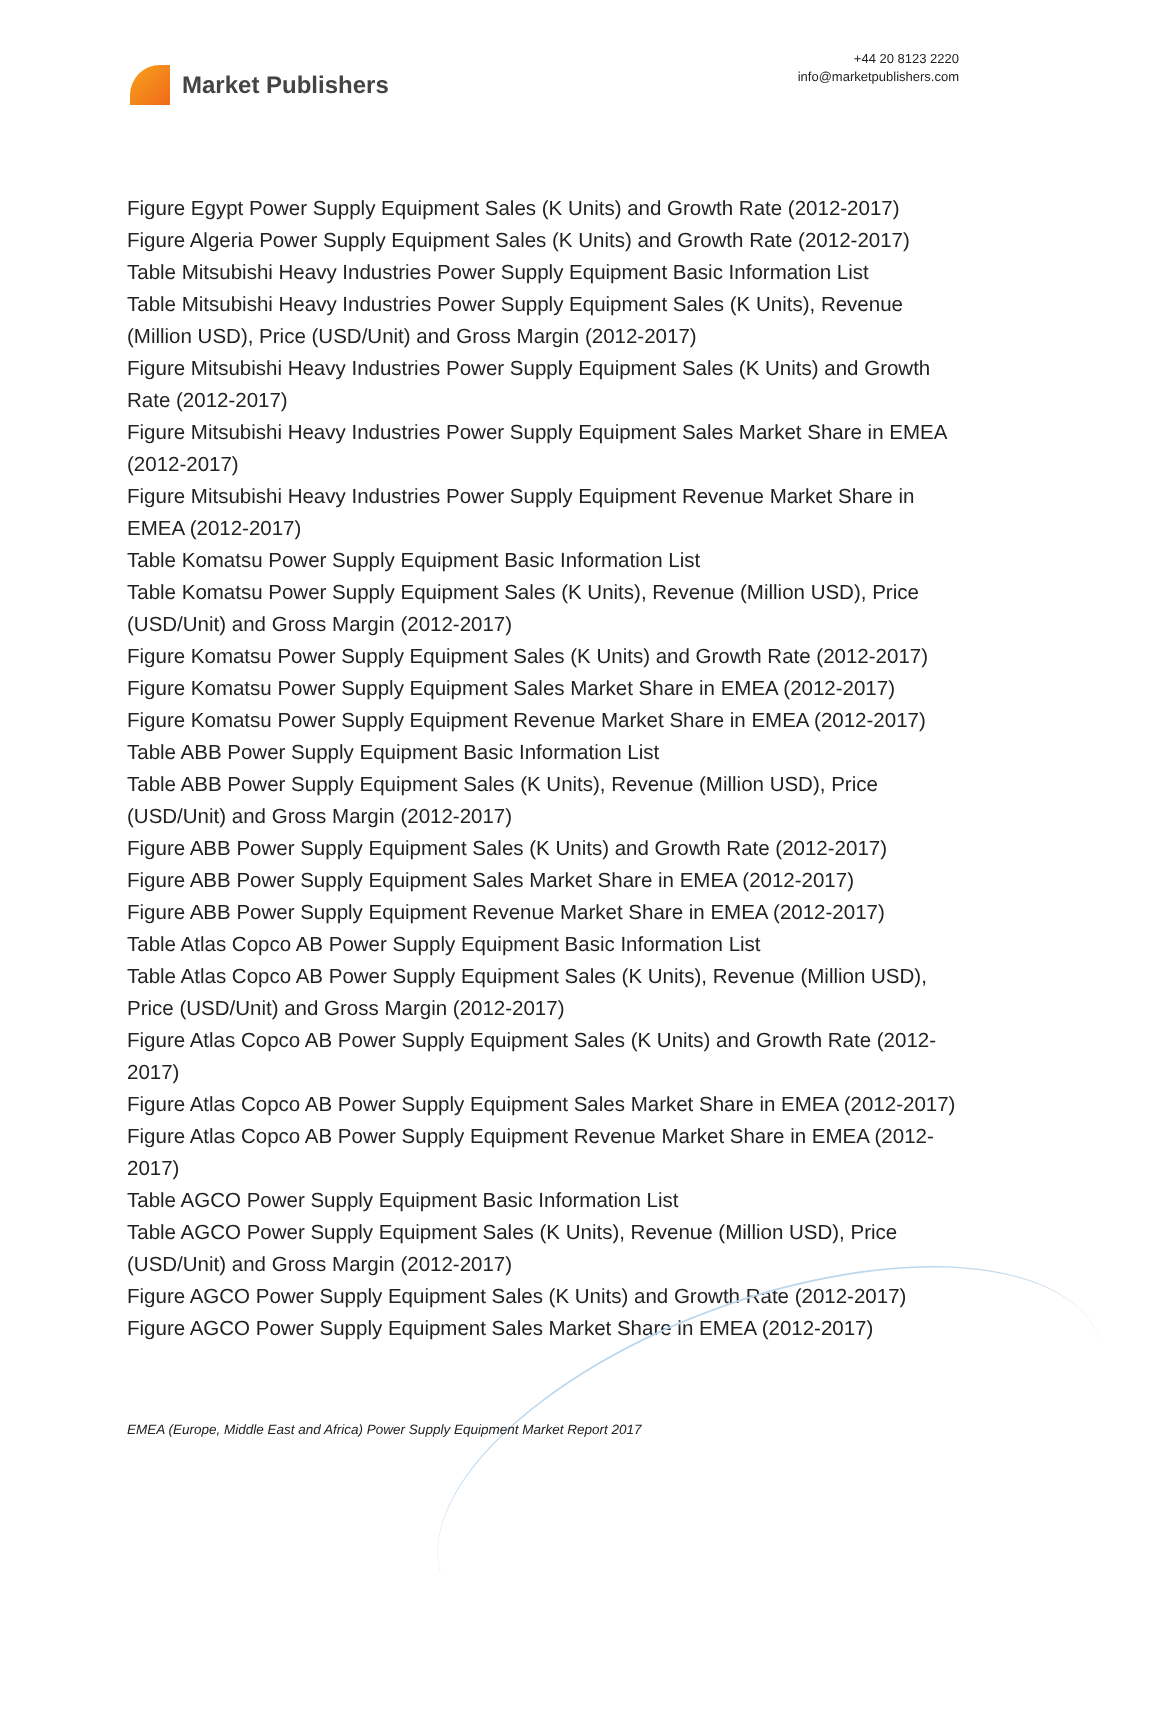Market Publishers
+44 20 8123 2220
info@marketpublishers.com
Figure Egypt Power Supply Equipment Sales (K Units) and Growth Rate (2012-2017)
Figure Algeria Power Supply Equipment Sales (K Units) and Growth Rate (2012-2017)
Table Mitsubishi Heavy Industries Power Supply Equipment Basic Information List
Table Mitsubishi Heavy Industries Power Supply Equipment Sales (K Units), Revenue (Million USD), Price (USD/Unit) and Gross Margin (2012-2017)
Figure Mitsubishi Heavy Industries Power Supply Equipment Sales (K Units) and Growth Rate (2012-2017)
Figure Mitsubishi Heavy Industries Power Supply Equipment Sales Market Share in EMEA (2012-2017)
Figure Mitsubishi Heavy Industries Power Supply Equipment Revenue Market Share in EMEA (2012-2017)
Table Komatsu Power Supply Equipment Basic Information List
Table Komatsu Power Supply Equipment Sales (K Units), Revenue (Million USD), Price (USD/Unit) and Gross Margin (2012-2017)
Figure Komatsu Power Supply Equipment Sales (K Units) and Growth Rate (2012-2017)
Figure Komatsu Power Supply Equipment Sales Market Share in EMEA (2012-2017)
Figure Komatsu Power Supply Equipment Revenue Market Share in EMEA (2012-2017)
Table ABB Power Supply Equipment Basic Information List
Table ABB Power Supply Equipment Sales (K Units), Revenue (Million USD), Price (USD/Unit) and Gross Margin (2012-2017)
Figure ABB Power Supply Equipment Sales (K Units) and Growth Rate (2012-2017)
Figure ABB Power Supply Equipment Sales Market Share in EMEA (2012-2017)
Figure ABB Power Supply Equipment Revenue Market Share in EMEA (2012-2017)
Table Atlas Copco AB Power Supply Equipment Basic Information List
Table Atlas Copco AB Power Supply Equipment Sales (K Units), Revenue (Million USD), Price (USD/Unit) and Gross Margin (2012-2017)
Figure Atlas Copco AB Power Supply Equipment Sales (K Units) and Growth Rate (2012-2017)
Figure Atlas Copco AB Power Supply Equipment Sales Market Share in EMEA (2012-2017)
Figure Atlas Copco AB Power Supply Equipment Revenue Market Share in EMEA (2012-2017)
Table AGCO Power Supply Equipment Basic Information List
Table AGCO Power Supply Equipment Sales (K Units), Revenue (Million USD), Price (USD/Unit) and Gross Margin (2012-2017)
Figure AGCO Power Supply Equipment Sales (K Units) and Growth Rate (2012-2017)
Figure AGCO Power Supply Equipment Sales Market Share in EMEA (2012-2017)
EMEA (Europe, Middle East and Africa) Power Supply Equipment Market Report 2017